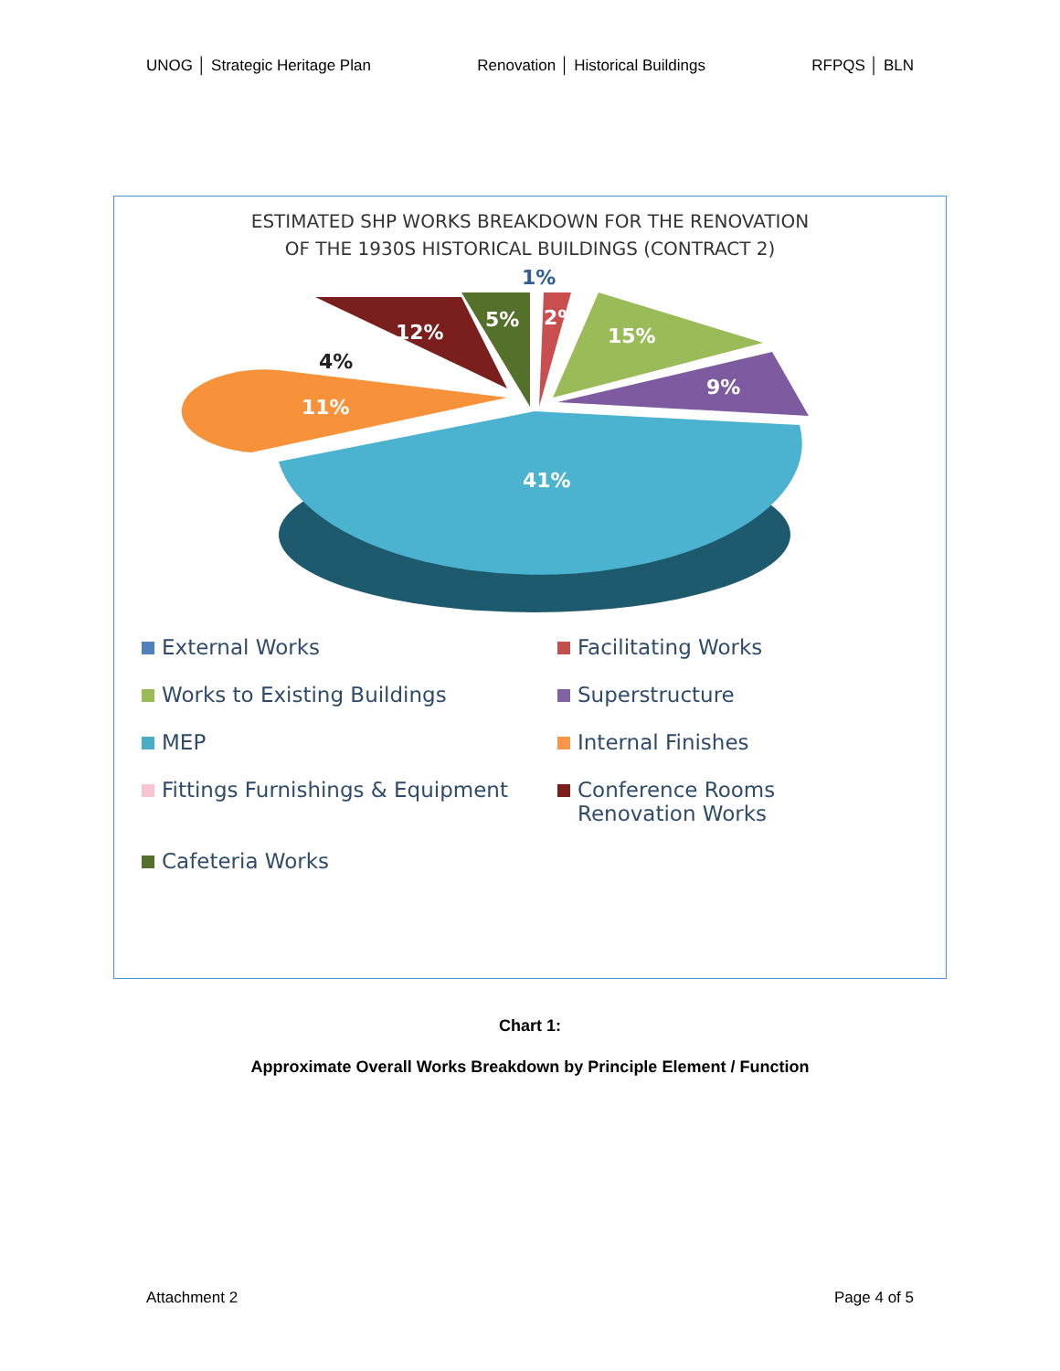UNOG │ Strategic Heritage Plan Renovation │ Historical Buildings RFPQS │ BLN
ESTIMATED SHP WORKS BREAKDOWN FOR THE RENOVATION
OF THE 1930S HISTORICAL BUILDINGS (CONTRACT 2)
1%
5%
2%
12%
15%
9%
4%
11%
41%
External Works
Facilitating Works
Works to Existing Buildings
Superstructure
MEP
Internal Finishes
Fittings Furnishings & Equipment
Conference Rooms
Renovation Works
Cafeteria Works
Chart 1:
Approximate Overall Works Breakdown by Principle Element / Function
Attachment 2 Page 4 of 5